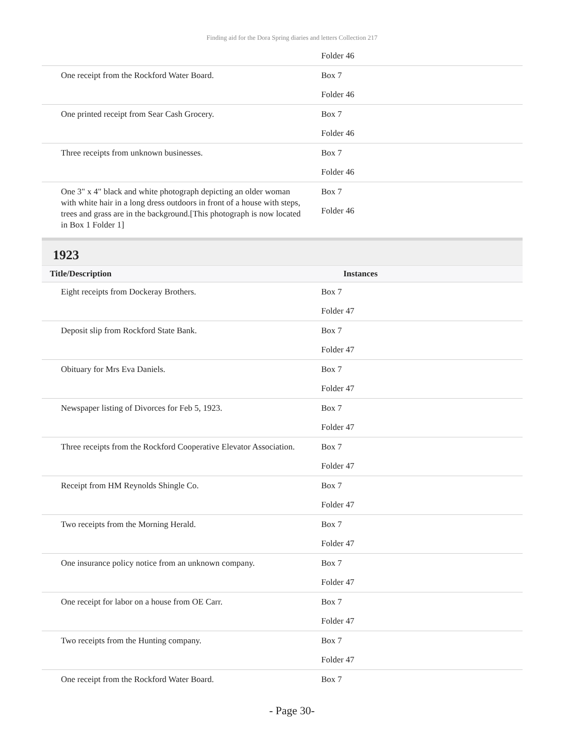Finding aid for the Dora Spring diaries and letters Collection 217
| | Folder 46 |
| One receipt from the Rockford Water Board. | Box 7 Folder 46 |
| One printed receipt from Sear Cash Grocery. | Box 7 Folder 46 |
| Three receipts from unknown businesses. | Box 7 Folder 46 |
| One 3" x 4" black and white photograph depicting an older woman with white hair in a long dress outdoors in front of a house with steps, trees and grass are in the background.[This photograph is now located in Box 1 Folder 1] | Box 7 Folder 46 |
1923
| Title/Description | Instances |
| --- | --- |
| Eight receipts from Dockeray Brothers. | Box 7 Folder 47 |
| Deposit slip from Rockford State Bank. | Box 7 Folder 47 |
| Obituary for Mrs Eva Daniels. | Box 7 Folder 47 |
| Newspaper listing of Divorces for Feb 5, 1923. | Box 7 Folder 47 |
| Three receipts from the Rockford Cooperative Elevator Association. | Box 7 Folder 47 |
| Receipt from HM Reynolds Shingle Co. | Box 7 Folder 47 |
| Two receipts from the Morning Herald. | Box 7 Folder 47 |
| One insurance policy notice from an unknown company. | Box 7 Folder 47 |
| One receipt for labor on a house from OE Carr. | Box 7 Folder 47 |
| Two receipts from the Hunting company. | Box 7 Folder 47 |
| One receipt from the Rockford Water Board. | Box 7 |
- Page 30-